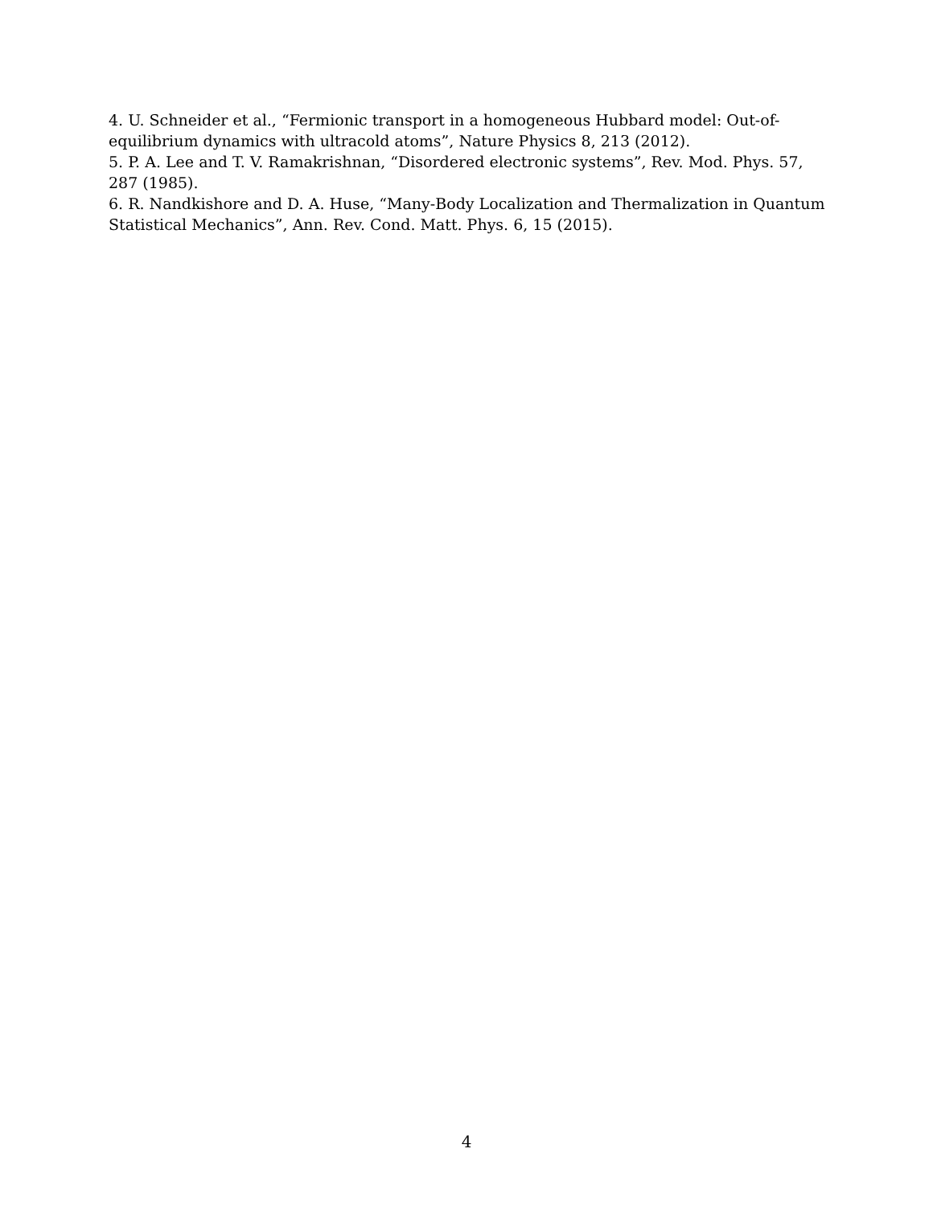4. U. Schneider et al., “Fermionic transport in a homogeneous Hubbard model: Out-of-equilibrium dynamics with ultracold atoms”, Nature Physics 8, 213 (2012).
5. P. A. Lee and T. V. Ramakrishnan, “Disordered electronic systems”, Rev. Mod. Phys. 57, 287 (1985).
6. R. Nandkishore and D. A. Huse, “Many-Body Localization and Thermalization in Quantum Statistical Mechanics”, Ann. Rev. Cond. Matt. Phys. 6, 15 (2015).
4